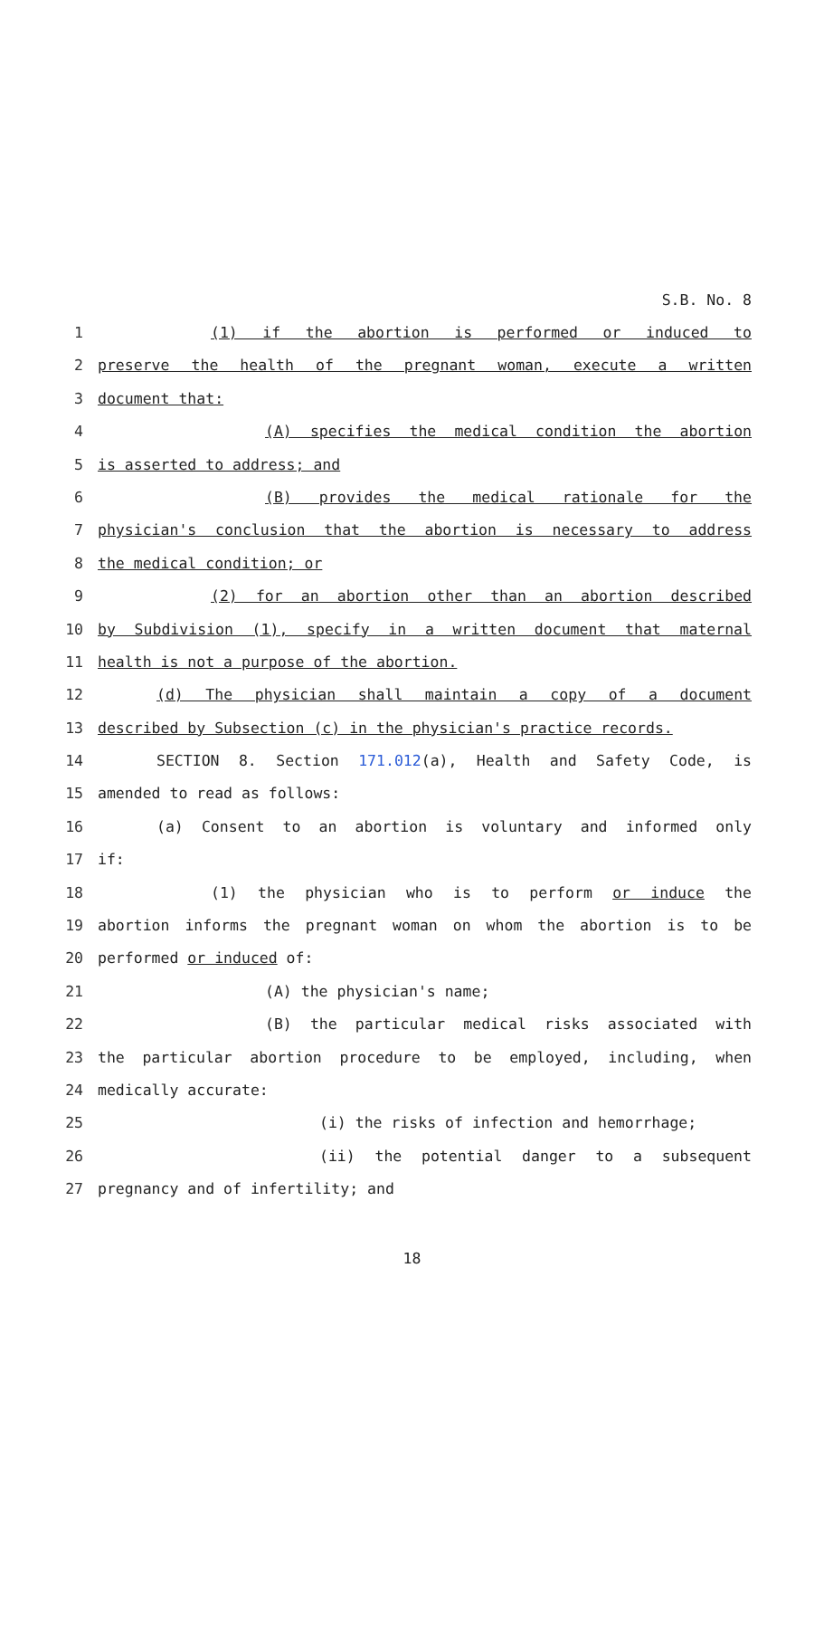S.B. No. 8
1 (1) if the abortion is performed or induced to
2 preserve the health of the pregnant woman, execute a written
3 document that:
4 (A) specifies the medical condition the abortion
5 is asserted to address; and
6 (B) provides the medical rationale for the
7 physician's conclusion that the abortion is necessary to address
8 the medical condition; or
9 (2) for an abortion other than an abortion described
10 by Subdivision (1), specify in a written document that maternal
11 health is not a purpose of the abortion.
12 (d) The physician shall maintain a copy of a document
13 described by Subsection (c) in the physician's practice records.
14 SECTION 8. Section 171.012(a), Health and Safety Code, is
15 amended to read as follows:
16 (a) Consent to an abortion is voluntary and informed only
17 if:
18 (1) the physician who is to perform or induce the
19 abortion informs the pregnant woman on whom the abortion is to be
20 performed or induced of:
21 (A) the physician's name;
22 (B) the particular medical risks associated with
23 the particular abortion procedure to be employed, including, when
24 medically accurate:
25 (i) the risks of infection and hemorrhage;
26 (ii) the potential danger to a subsequent
27 pregnancy and of infertility; and
18